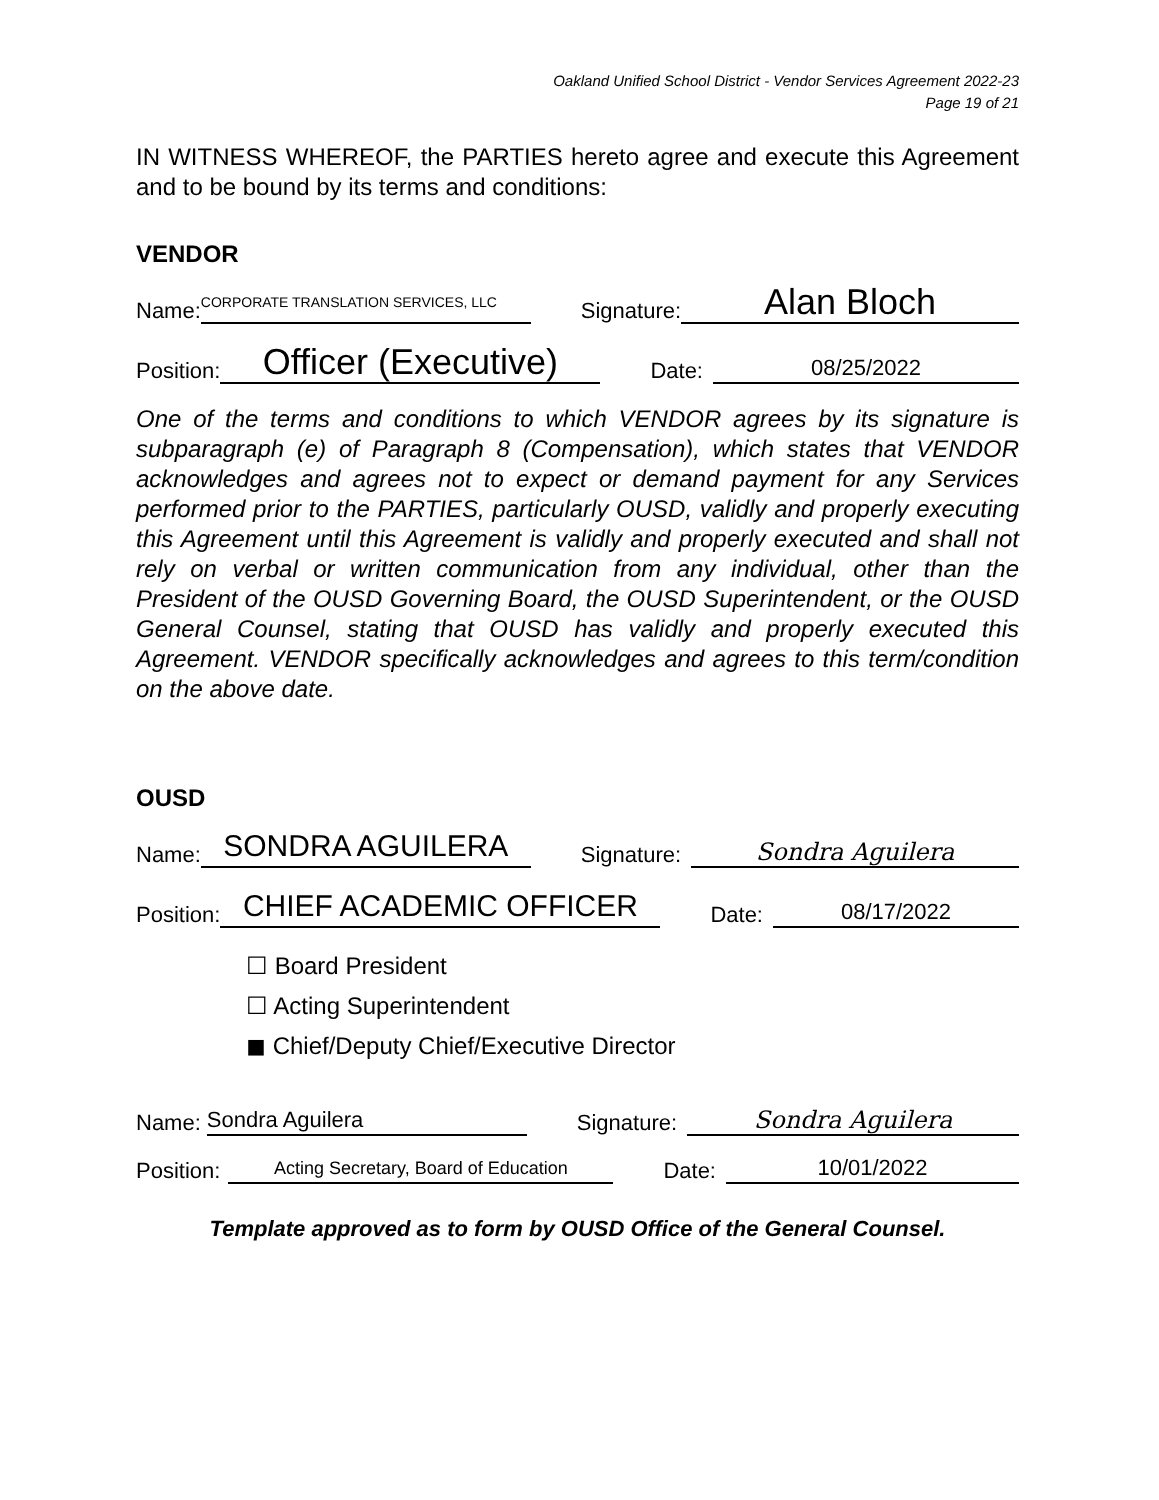Oakland Unified School District - Vendor Services Agreement 2022-23
Page 19 of 21
IN WITNESS WHEREOF, the PARTIES hereto agree and execute this Agreement and to be bound by its terms and conditions:
VENDOR
Name: CORPORATE TRANSLATION SERVICES, LLC Signature: Alan Bloch
Position: Officer (Executive) Date: 08/25/2022
One of the terms and conditions to which VENDOR agrees by its signature is subparagraph (e) of Paragraph 8 (Compensation), which states that VENDOR acknowledges and agrees not to expect or demand payment for any Services performed prior to the PARTIES, particularly OUSD, validly and properly executing this Agreement until this Agreement is validly and properly executed and shall not rely on verbal or written communication from any individual, other than the President of the OUSD Governing Board, the OUSD Superintendent, or the OUSD General Counsel, stating that OUSD has validly and properly executed this Agreement. VENDOR specifically acknowledges and agrees to this term/condition on the above date.
OUSD
Name: SONDRA AGUILERA Signature: Sondra Aguilera
Position: CHIEF ACADEMIC OFFICER Date: 08/17/2022
☐ Board President
☐ Acting Superintendent
◼ Chief/Deputy Chief/Executive Director
Name: Sondra Aguilera Signature: Sondra Aguilera
Position: Acting Secretary, Board of Education Date: 10/01/2022
Template approved as to form by OUSD Office of the General Counsel.